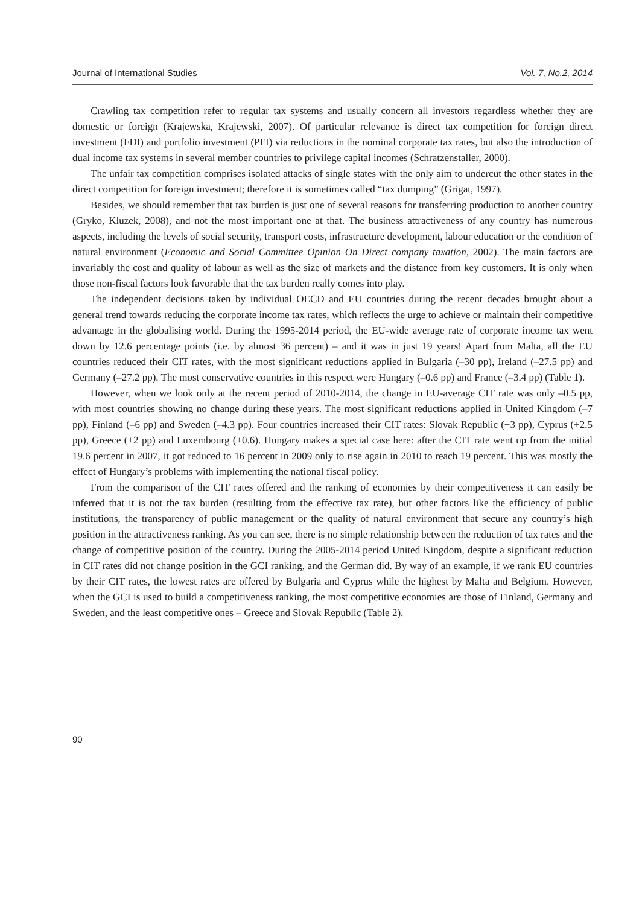Journal of International Studies Vol. 7, No.2, 2014
Crawling tax competition refer to regular tax systems and usually concern all investors regardless whether they are domestic or foreign (Krajewska, Krajewski, 2007). Of particular relevance is direct tax competition for foreign direct investment (FDI) and portfolio investment (PFI) via reductions in the nominal corporate tax rates, but also the introduction of dual income tax systems in several member countries to privilege capital incomes (Schratzenstaller, 2000).
The unfair tax competition comprises isolated attacks of single states with the only aim to undercut the other states in the direct competition for foreign investment; therefore it is sometimes called “tax dumping” (Grigat, 1997).
Besides, we should remember that tax burden is just one of several reasons for transferring production to another country (Gryko, Kluzek, 2008), and not the most important one at that. The business attractiveness of any country has numerous aspects, including the levels of social security, transport costs, infrastructure development, labour education or the condition of natural environment (Economic and Social Committee Opinion On Direct company taxation, 2002). The main factors are invariably the cost and quality of labour as well as the size of markets and the distance from key customers. It is only when those non-fiscal factors look favorable that the tax burden really comes into play.
The independent decisions taken by individual OECD and EU countries during the recent decades brought about a general trend towards reducing the corporate income tax rates, which reflects the urge to achieve or maintain their competitive advantage in the globalising world. During the 1995-2014 period, the EU-wide average rate of corporate income tax went down by 12.6 percentage points (i.e. by almost 36 percent) – and it was in just 19 years! Apart from Malta, all the EU countries reduced their CIT rates, with the most significant reductions applied in Bulgaria (–30 pp), Ireland (–27.5 pp) and Germany (–27.2 pp). The most conservative countries in this respect were Hungary (–0.6 pp) and France (–3.4 pp) (Table 1).
However, when we look only at the recent period of 2010-2014, the change in EU-average CIT rate was only –0.5 pp, with most countries showing no change during these years. The most significant reductions applied in United Kingdom (–7 pp), Finland (–6 pp) and Sweden (–4.3 pp). Four countries increased their CIT rates: Slovak Republic (+3 pp), Cyprus (+2.5 pp), Greece (+2 pp) and Luxembourg (+0.6). Hungary makes a special case here: after the CIT rate went up from the initial 19.6 percent in 2007, it got reduced to 16 percent in 2009 only to rise again in 2010 to reach 19 percent. This was mostly the effect of Hungary’s problems with implementing the national fiscal policy.
From the comparison of the CIT rates offered and the ranking of economies by their competitiveness it can easily be inferred that it is not the tax burden (resulting from the effective tax rate), but other factors like the efficiency of public institutions, the transparency of public management or the quality of natural environment that secure any country’s high position in the attractiveness ranking. As you can see, there is no simple relationship between the reduction of tax rates and the change of competitive position of the country. During the 2005-2014 period United Kingdom, despite a significant reduction in CIT rates did not change position in the GCI ranking, and the German did. By way of an example, if we rank EU countries by their CIT rates, the lowest rates are offered by Bulgaria and Cyprus while the highest by Malta and Belgium. However, when the GCI is used to build a competitiveness ranking, the most competitive economies are those of Finland, Germany and Sweden, and the least competitive ones – Greece and Slovak Republic (Table 2).
90